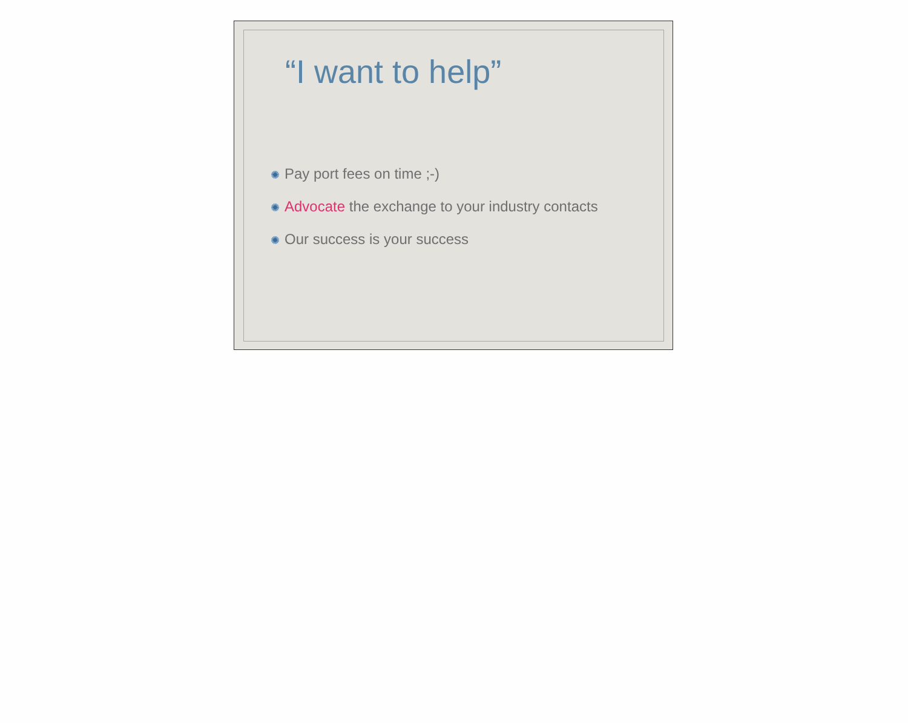“I want to help”
✺ Pay port fees on time ;-)
✺ Advocate the exchange to your industry contacts
✺ Our success is your success